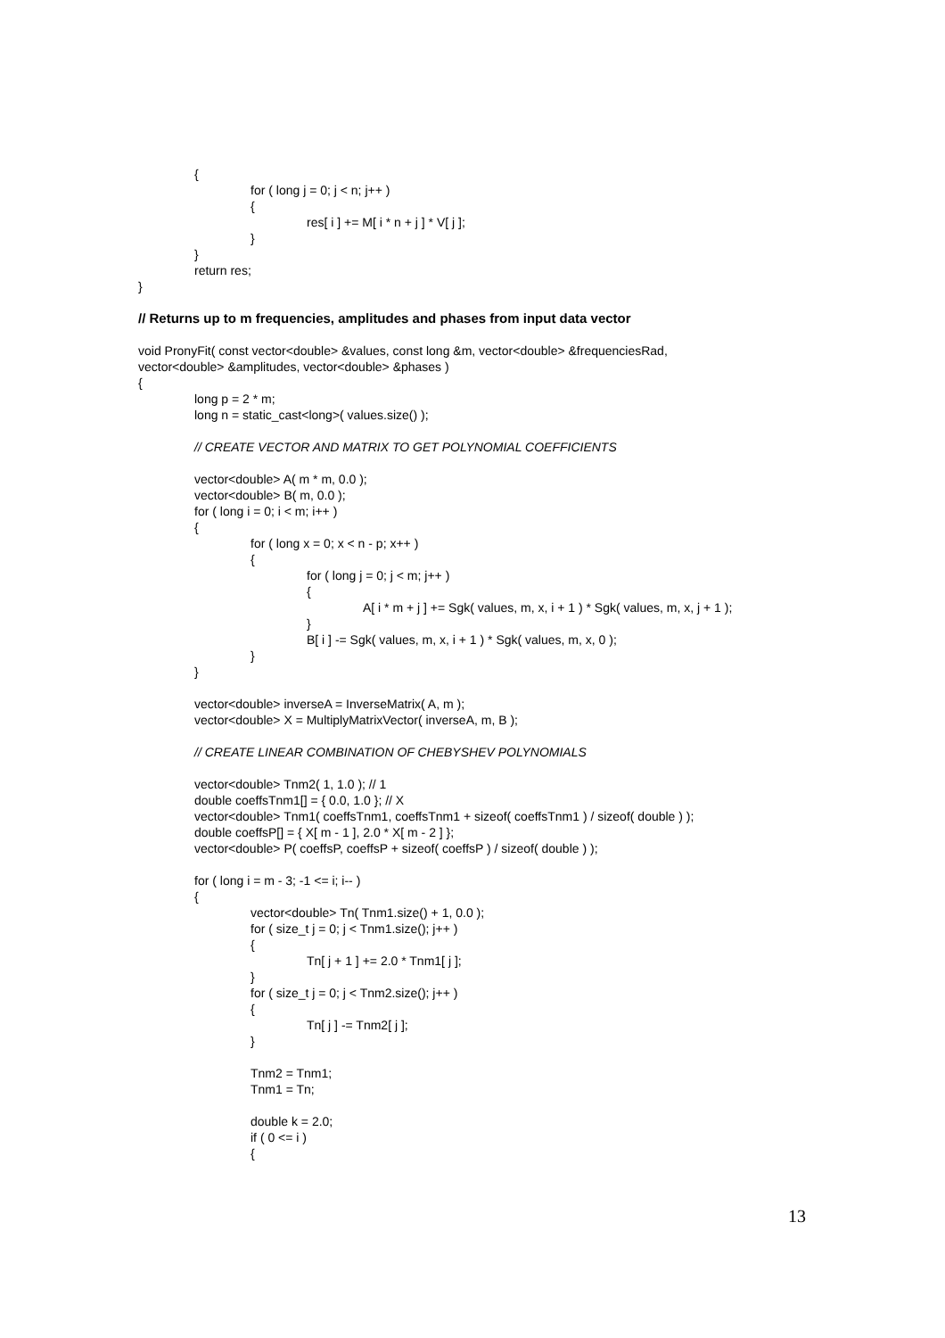{
for ( long j = 0; j < n; j++ )
{
res[ i ] += M[ i * n + j ] * V[ j ];
}
}
return res;
}
// Returns up to m frequencies, amplitudes and phases from input data vector
void PronyFit( const vector<double> &values, const long &m, vector<double> &frequenciesRad,
vector<double> &amplitudes, vector<double> &phases )
{
long p = 2 * m;
long n = static_cast<long>( values.size() );
// CREATE VECTOR AND MATRIX TO GET POLYNOMIAL COEFFICIENTS
vector<double> A( m * m, 0.0 );
vector<double> B( m, 0.0 );
for ( long i = 0; i < m; i++ )
{
for ( long x = 0; x < n - p; x++ )
{
for ( long j = 0; j < m; j++ )
{
A[ i * m + j ] += Sgk( values, m, x, i + 1 ) * Sgk( values, m, x, j + 1 );
}
B[ i ] -= Sgk( values, m, x, i + 1 ) * Sgk( values, m, x, 0 );
}
}
vector<double> inverseA = InverseMatrix( A, m );
vector<double> X = MultiplyMatrixVector( inverseA, m, B );
// CREATE LINEAR COMBINATION OF CHEBYSHEV POLYNOMIALS
vector<double> Tnm2( 1, 1.0 ); // 1
double coeffsTnm1[] = { 0.0, 1.0 }; // X
vector<double> Tnm1( coeffsTnm1, coeffsTnm1 + sizeof( coeffsTnm1 ) / sizeof( double ) );
double coeffsP[] = { X[ m - 1 ], 2.0 * X[ m - 2 ] };
vector<double> P( coeffsP, coeffsP + sizeof( coeffsP ) / sizeof( double ) );
for ( long i = m - 3; -1 <= i; i-- )
{
vector<double> Tn( Tnm1.size() + 1, 0.0 );
for ( size_t j = 0; j < Tnm1.size(); j++ )
{
Tn[ j + 1 ] += 2.0 * Tnm1[ j ];
}
for ( size_t j = 0; j < Tnm2.size(); j++ )
{
Tn[ j ] -= Tnm2[ j ];
}
Tnm2 = Tnm1;
Tnm1 = Tn;
double k = 2.0;
if ( 0 <= i )
{
13